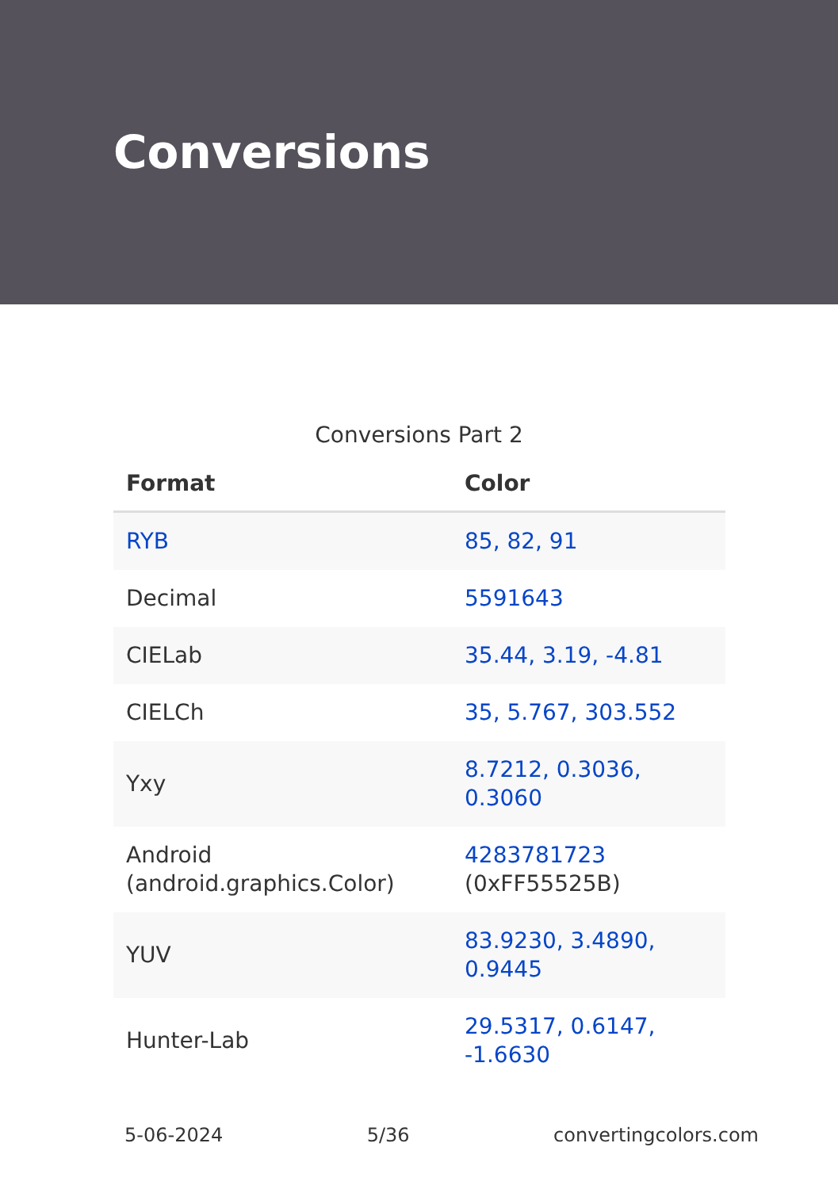Conversions
Conversions Part 2
| Format | Color |
| --- | --- |
| RYB | 85, 82, 91 |
| Decimal | 5591643 |
| CIELab | 35.44, 3.19, -4.81 |
| CIELCh | 35, 5.767, 303.552 |
| Yxy | 8.7212, 0.3036, 0.3060 |
| Android (android.graphics.Color) | 4283781723 (0xFF55525B) |
| YUV | 83.9230, 3.4890, 0.9445 |
| Hunter-Lab | 29.5317, 0.6147, -1.6630 |
5-06-2024 5/36 convertingcolors.com